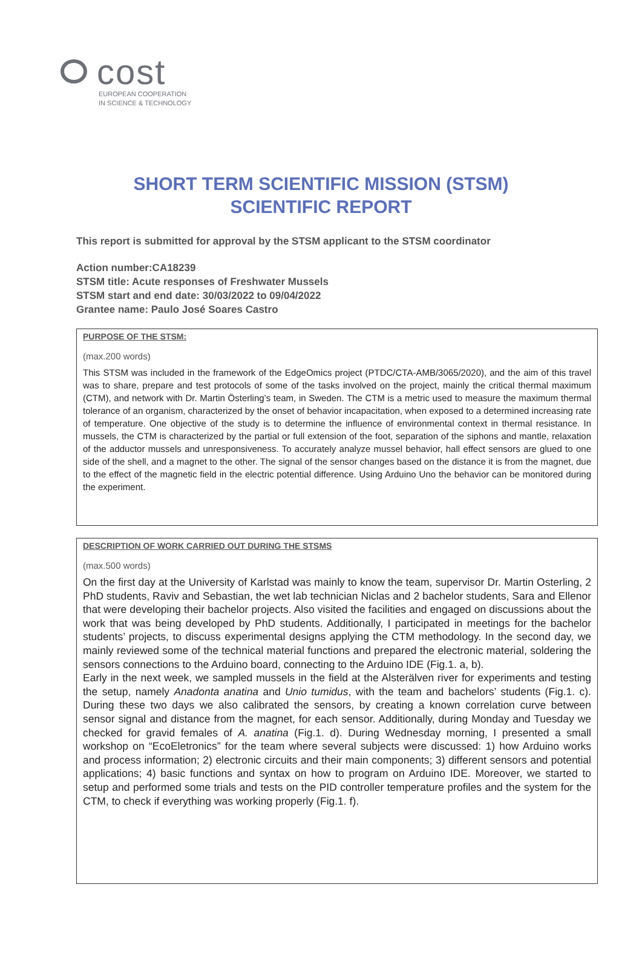cost
EUROPEAN COOPERATION
IN SCIENCE & TECHNOLOGY
SHORT TERM SCIENTIFIC MISSION (STSM)
SCIENTIFIC REPORT
This report is submitted for approval by the STSM applicant to the STSM coordinator
Action number:CA18239
STSM title: Acute responses of Freshwater Mussels
STSM start and end date: 30/03/2022 to 09/04/2022
Grantee name: Paulo José Soares Castro
PURPOSE OF THE STSM:
(max.200 words)
This STSM was included in the framework of the EdgeOmics project (PTDC/CTA-AMB/3065/2020), and the aim of this travel was to share, prepare and test protocols of some of the tasks involved on the project, mainly the critical thermal maximum (CTM), and network with Dr. Martin Österling’s team, in Sweden. The CTM is a metric used to measure the maximum thermal tolerance of an organism, characterized by the onset of behavior incapacitation, when exposed to a determined increasing rate of temperature. One objective of the study is to determine the influence of environmental context in thermal resistance. In mussels, the CTM is characterized by the partial or full extension of the foot, separation of the siphons and mantle, relaxation of the adductor mussels and unresponsiveness. To accurately analyze mussel behavior, hall effect sensors are glued to one side of the shell, and a magnet to the other. The signal of the sensor changes based on the distance it is from the magnet, due to the effect of the magnetic field in the electric potential difference. Using Arduino Uno the behavior can be monitored during the experiment.
DESCRIPTION OF WORK CARRIED OUT DURING THE STSMS
(max.500 words)
On the first day at the University of Karlstad was mainly to know the team, supervisor Dr. Martin Osterling, 2 PhD students, Raviv and Sebastian, the wet lab technician Niclas and 2 bachelor students, Sara and Ellenor that were developing their bachelor projects. Also visited the facilities and engaged on discussions about the work that was being developed by PhD students. Additionally, I participated in meetings for the bachelor students’ projects, to discuss experimental designs applying the CTM methodology. In the second day, we mainly reviewed some of the technical material functions and prepared the electronic material, soldering the sensors connections to the Arduino board, connecting to the Arduino IDE (Fig.1. a, b).
Early in the next week, we sampled mussels in the field at the Alsterälven river for experiments and testing the setup, namely Anadonta anatina and Unio tumidus, with the team and bachelors’ students (Fig.1. c). During these two days we also calibrated the sensors, by creating a known correlation curve between sensor signal and distance from the magnet, for each sensor. Additionally, during Monday and Tuesday we checked for gravid females of A. anatina (Fig.1. d). During Wednesday morning, I presented a small workshop on “EcoEletronics” for the team where several subjects were discussed: 1) how Arduino works and process information; 2) electronic circuits and their main components; 3) different sensors and potential applications; 4) basic functions and syntax on how to program on Arduino IDE. Moreover, we started to setup and performed some trials and tests on the PID controller temperature profiles and the system for the CTM, to check if everything was working properly (Fig.1. f).